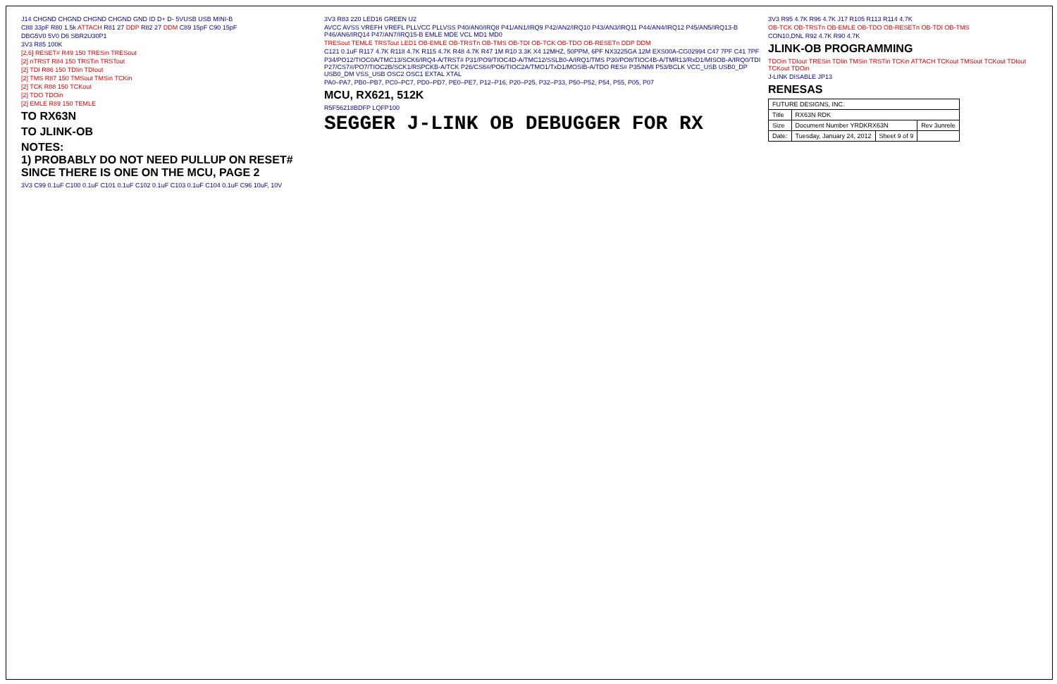J14 CHGND CHGND CHGND CHGND GND ID D+ D- 5VUSB USB MINI-B
C88 33pF R80 1.5k ATTACH R81 27 DDP R82 27 DDM C89 15pF C90 15pF
DBG5V0 5V0 D6 SBR2U30P1
3V3 R85 100K
[2,6] RESET# R49 150 TRESin TRESout
[2] nTRST R84 150 TRSTin TRSTout
[2] TDI R86 150 TDIin TDIout
[2] TMS R87 150 TMSout TMSin TCKin
[2] TCK R88 150 TCKout
[2] TDO TDOin
[2] EMLE R89 150 TEMLE
TO RX63N
TO JLINK-OB
NOTES:
1) PROBABLY DO NOT NEED PULLUP ON RESET# SINCE THERE IS ONE ON THE MCU, PAGE 2
3V3 C99 0.1uF C100 0.1uF C101 0.1uF C102 0.1uF C103 0.1uF C104 0.1uF C96 10uF, 10V
3V3 R83 220 LED16 GREEN U2
AVCC AVSS VREFH VREFL PLLVCC PLLVSS P40/AN0/IRQ8 P41/AN1/IRQ9 P42/AN2/IRQ10 P43/AN3/IRQ11 P44/AN4/IRQ12 P45/AN5/IRQ13-B P46/AN6/IRQ14 P47/AN7/IRQ15-B EMLE MDE VCL MD1 MD0
TRESout TEMLE TRSTout LED1 OB-EMLE OB-TRSTn OB-TMS OB-TDI OB-TCK OB-TDO OB-RESETn DDP DDM
C121 0.1uF R117 4.7K R118 4.7K R115 4.7K R48 4.7K R47 1M R10 3.3K X4 12MHZ, 50PPM, 6PF NX3225GA 12M EXS00A-CG02994 C47 7PF C41 7PF
P34/PO12/TIOC0A/TMC13/SCK6/IRQ4-A/TRST# P31/PO9/TIOC4D-A/TMC12/SSLB0-A/IRQ1/TMS P30/PO8/TIOC4B-A/TMR13/RxD1/MISOB-A/IRQ0/TDI P27/CS7#/PO7/TIOC2B/SCK1/RSPCKB-A/TCK P26/CS6#/PO6/TIOC2A/TMO1/TxD1/MOSIB-A/TDO RES# P35/NMI P53/BCLK VCC_USB USB0_DP USB0_DM VSS_USB OSC2 OSC1 EXTAL XTAL
PA0–PA7, PB0–PB7, PC0–PC7, PD0–PD7, PE0–PE7, P12–P16, P20–P25, P32–P33, P50–P52, P54, P55, P05, P07
MCU, RX621, 512K
R5F56218BDFP LQFP100
SEGGER J-LINK OB DEBUGGER FOR RX
3V3 R95 4.7K R96 4.7K J17 R105 R113 R114 4.7K
OB-TCK OB-TRSTn OB-EMLE OB-TDO OB-RESETn OB-TDI OB-TMS
CON10,DNL R92 4.7K R90 4.7K
JLINK-OB PROGRAMMING
TDOin TDIout TRESin TDIin TMSin TRSTin TCKin ATTACH TCKout TMSout TCKout TDIout TCKout TDOin
J-LINK DISABLE JP13
RENESAS
| FUTURE DESIGNS, INC. | | | |
| Title | RX63N RDK | | |
| Size | Document Number YRDKRX63N | | Rev 3unrele |
| Date: | Tuesday, January 24, 2012 | Sheet 9 of 9 | |